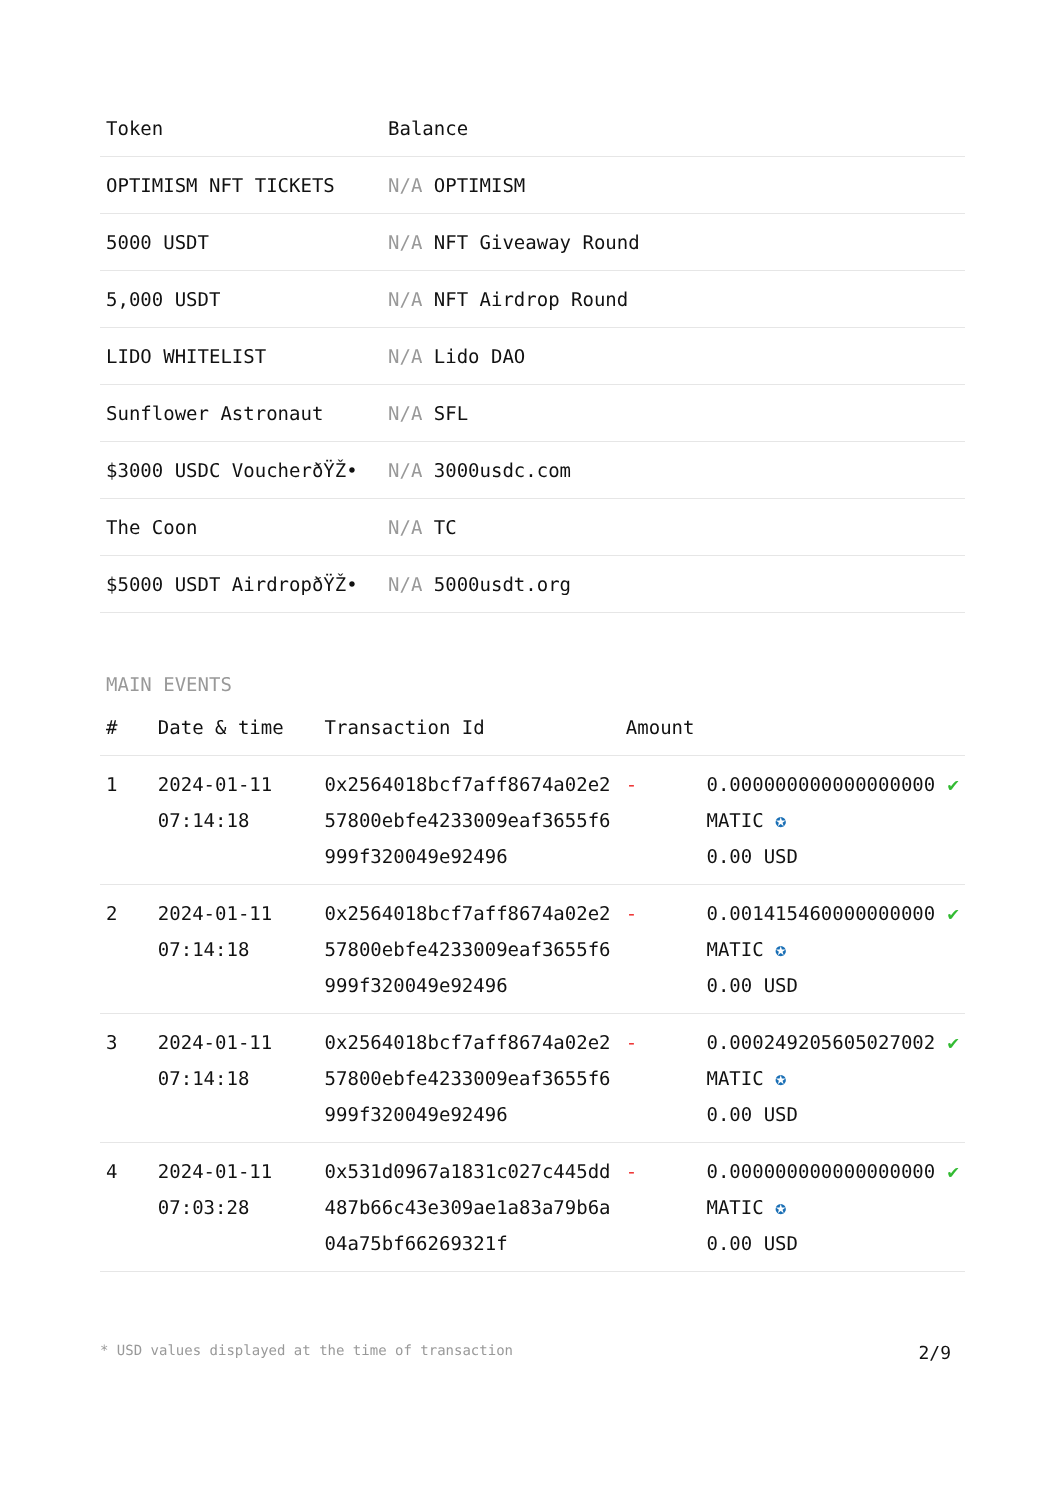| Token | Balance |
| --- | --- |
| OPTIMISM NFT TICKETS | N/A OPTIMISM |
| 5000 USDT | N/A NFT Giveaway Round |
| 5,000 USDT | N/A NFT Airdrop Round |
| LIDO WHITELIST | N/A Lido DAO |
| Sunflower Astronaut | N/A SFL |
| $3000 USDC VoucherðŸŽ• | N/A 3000usdc.com |
| The Coon | N/A TC |
| $5000 USDT AirdropðŸŽ• | N/A 5000usdt.org |
MAIN EVENTS
| # | Date & time | Transaction Id | Amount | | |
| --- | --- | --- | --- | --- | --- |
| 1 | 2024-01-11 07:14:18 | 0x2564018bcf7aff8674a02e257800ebfe4233009eaf3655f6999f320049e92496 | - | 0.000000000000000000 MATIC ✪ 0.00 USD | ✔ |
| 2 | 2024-01-11 07:14:18 | 0x2564018bcf7aff8674a02e257800ebfe4233009eaf3655f6999f320049e92496 | - | 0.001415460000000000 MATIC ✪ 0.00 USD | ✔ |
| 3 | 2024-01-11 07:14:18 | 0x2564018bcf7aff8674a02e257800ebfe4233009eaf3655f6999f320049e92496 | - | 0.000249205605027002 MATIC ✪ 0.00 USD | ✔ |
| 4 | 2024-01-11 07:03:28 | 0x531d0967a1831c027c445dd487b66c43e309ae1a83a79b6a04a75bf66269321f | - | 0.000000000000000000 MATIC ✪ 0.00 USD | ✔ |
* USD values displayed at the time of transaction 2/9